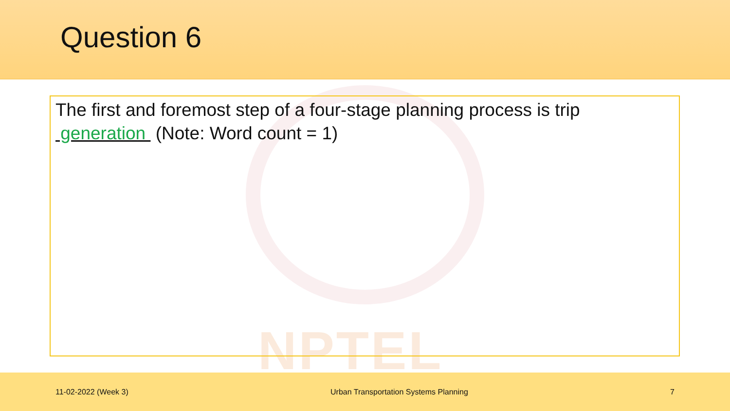NPTEL
Question 6
The first and foremost step of a four-stage planning process is trip generation (Note: Word count = 1)
11-02-2022 (Week 3) Urban Transportation Systems Planning 7